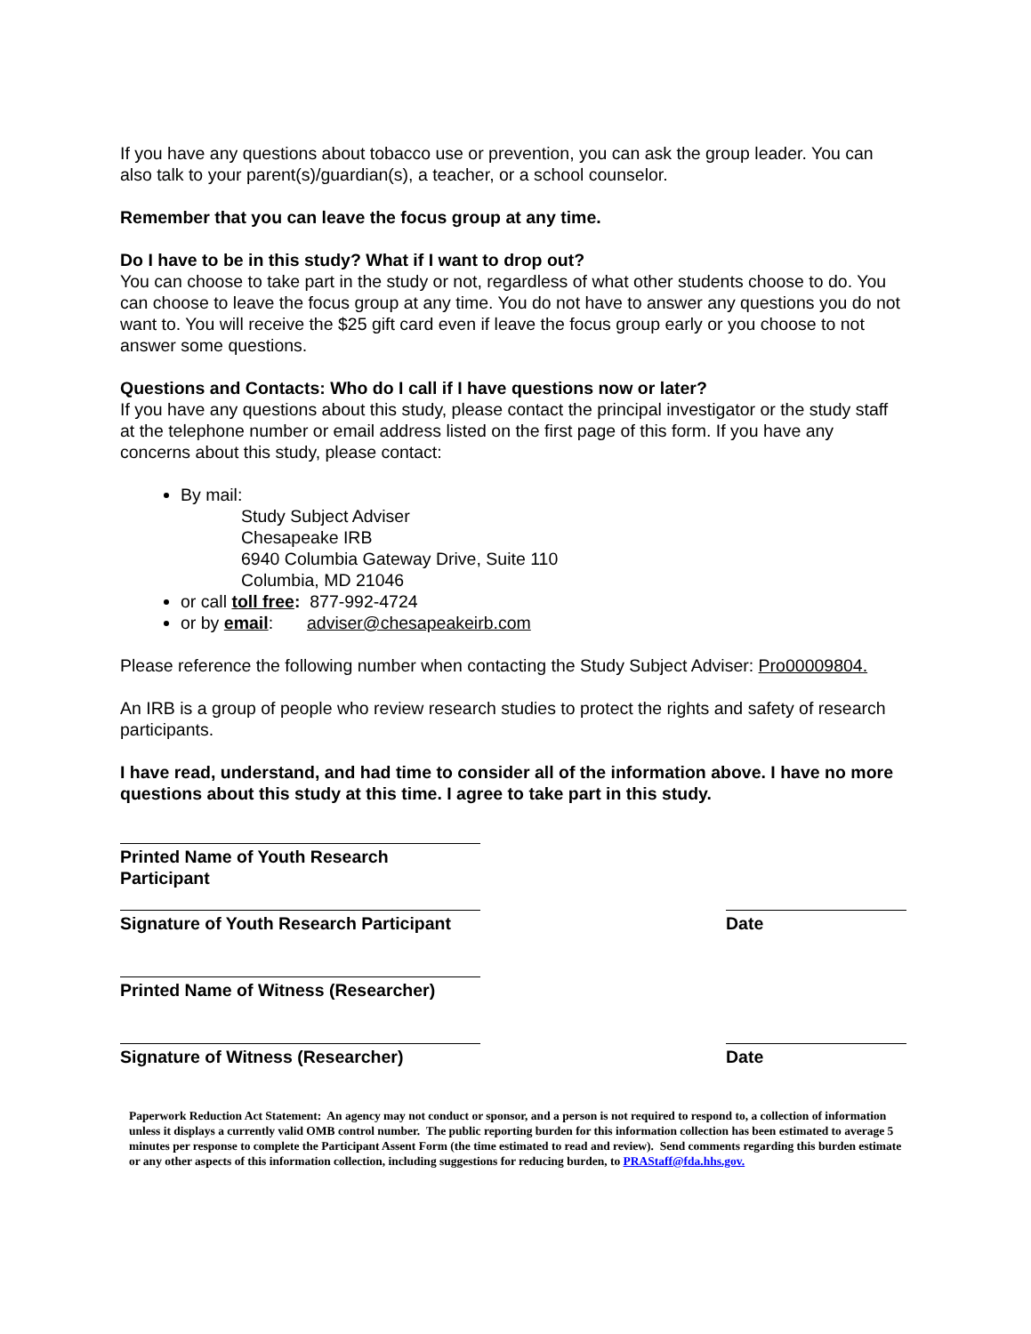If you have any questions about tobacco use or prevention, you can ask the group leader. You can also talk to your parent(s)/guardian(s), a teacher, or a school counselor.
Remember that you can leave the focus group at any time.
Do I have to be in this study? What if I want to drop out?
You can choose to take part in the study or not, regardless of what other students choose to do. You can choose to leave the focus group at any time. You do not have to answer any questions you do not want to. You will receive the $25 gift card even if leave the focus group early or you choose to not answer some questions.
Questions and Contacts: Who do I call if I have questions now or later?
If you have any questions about this study, please contact the principal investigator or the study staff at the telephone number or email address listed on the first page of this form. If you have any concerns about this study, please contact:
By mail:
Study Subject Adviser
Chesapeake IRB
6940 Columbia Gateway Drive, Suite 110
Columbia, MD 21046
or call toll free: 877-992-4724
or by email: adviser@chesapeakeirb.com
Please reference the following number when contacting the Study Subject Adviser: Pro00009804.
An IRB is a group of people who review research studies to protect the rights and safety of research participants.
I have read, understand, and had time to consider all of the information above. I have no more questions about this study at this time. I agree to take part in this study.
Printed Name of Youth Research Participant
Signature of Youth Research Participant
Date
Printed Name of Witness (Researcher)
Signature of Witness (Researcher) Date
Paperwork Reduction Act Statement: An agency may not conduct or sponsor, and a person is not required to respond to, a collection of information unless it displays a currently valid OMB control number. The public reporting burden for this information collection has been estimated to average 5 minutes per response to complete the Participant Assent Form (the time estimated to read and review). Send comments regarding this burden estimate or any other aspects of this information collection, including suggestions for reducing burden, to PRAStaff@fda.hhs.gov.